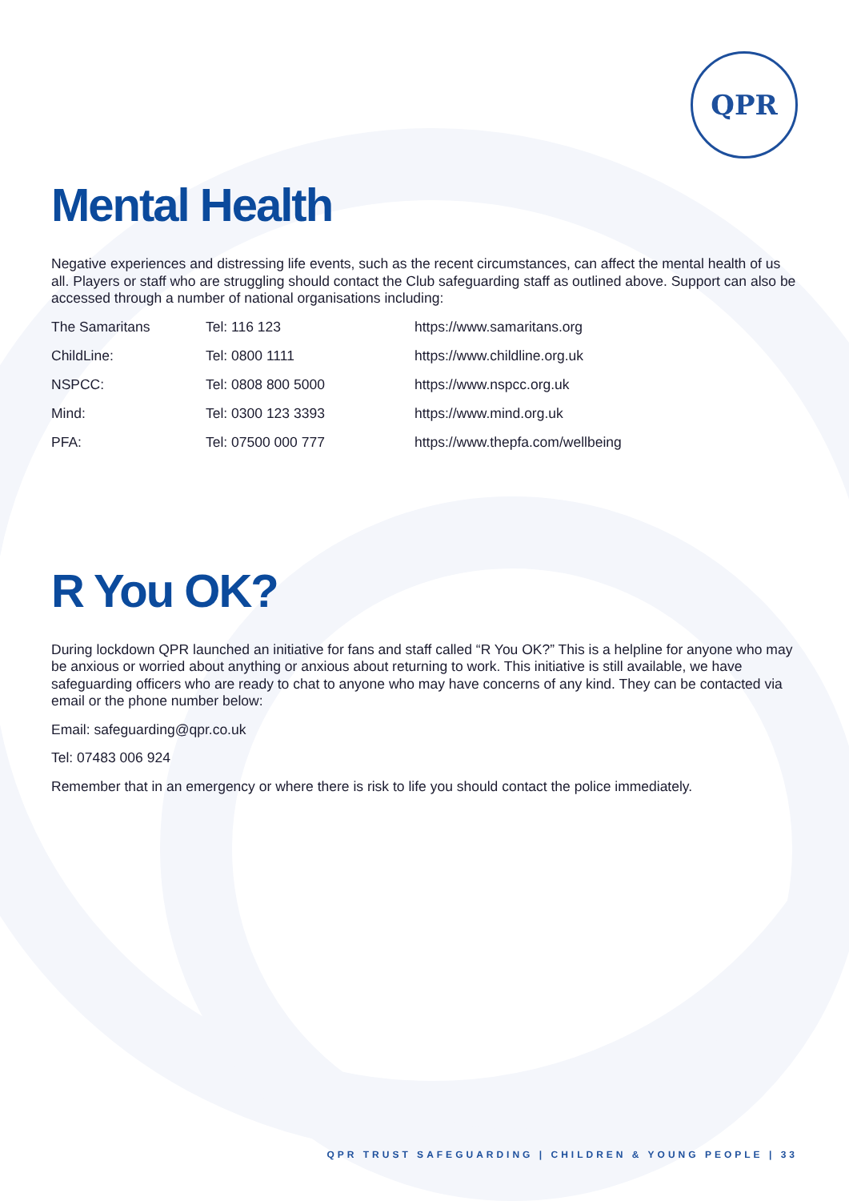QPR
Mental Health
Negative experiences and distressing life events, such as the recent circumstances, can affect the mental health of us all. Players or staff who are struggling should contact the Club safeguarding staff as outlined above. Support can also be accessed through a number of national organisations including:
| The Samaritans | Tel: 116 123 | https://www.samaritans.org |
| ChildLine: | Tel: 0800 1111 | https://www.childline.org.uk |
| NSPCC: | Tel: 0808 800 5000 | https://www.nspcc.org.uk |
| Mind: | Tel: 0300 123 3393 | https://www.mind.org.uk |
| PFA: | Tel: 07500 000 777 | https://www.thepfa.com/wellbeing |
R You OK?
During lockdown QPR launched an initiative for fans and staff called “R You OK?” This is a helpline for anyone who may be anxious or worried about anything or anxious about returning to work. This initiative is still available, we have safeguarding officers who are ready to chat to anyone who may have concerns of any kind. They can be contacted via email or the phone number below:
Email: safeguarding@qpr.co.uk
Tel: 07483 006 924
Remember that in an emergency or where there is risk to life you should contact the police immediately.
QPR TRUST SAFEGUARDING | CHILDREN & YOUNG PEOPLE | 33